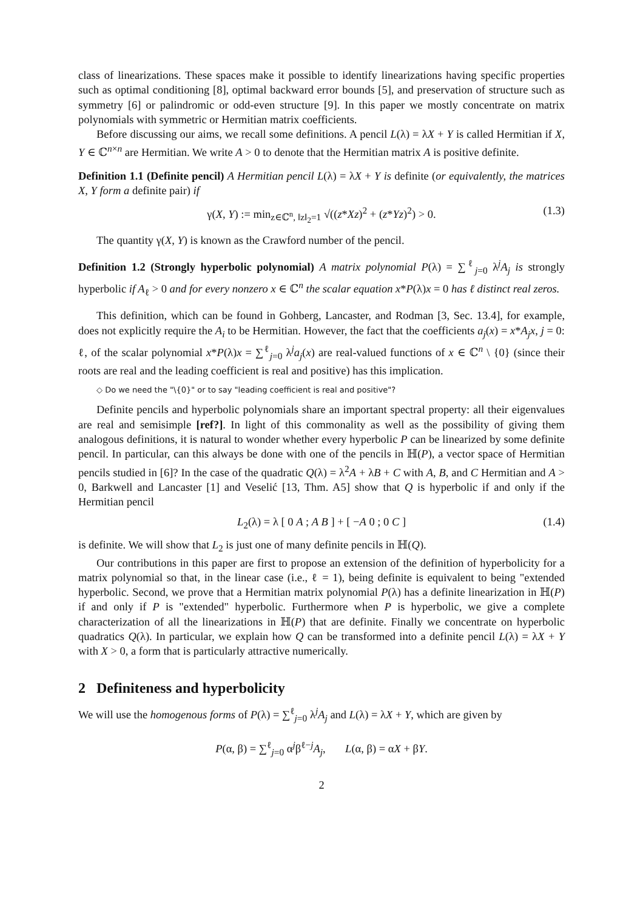class of linearizations. These spaces make it possible to identify linearizations having specific properties such as optimal conditioning [8], optimal backward error bounds [5], and preservation of structure such as symmetry [6] or palindromic or odd-even structure [9]. In this paper we mostly concentrate on matrix polynomials with symmetric or Hermitian matrix coefficients.
Before discussing our aims, we recall some definitions. A pencil L(λ) = λX + Y is called Hermitian if X, Y ∈ ℂ<sup>n×n</sup> are Hermitian. We write A > 0 to denote that the Hermitian matrix A is positive definite.
Definition 1.1 (Definite pencil) A Hermitian pencil L(λ) = λX + Y is definite (or equivalently, the matrices X, Y form a definite pair) if
γ(X, Y) := min<sub>z∈ℂ<sup>n</sup>, ‖z‖<sub>2</sub>=1</sub> √((z*Xz)<sup>2</sup> + (z*Yz)<sup>2</sup>) > 0. (1.3)
The quantity γ(X, Y) is known as the Crawford number of the pencil.
Definition 1.2 (Strongly hyperbolic polynomial) A matrix polynomial P(λ) = ∑<sup>ℓ</sup><sub>j=0</sub> λ<sup>j</sup>A<sub>j</sub> is strongly hyperbolic if A<sub>ℓ</sub> > 0 and for every nonzero x ∈ ℂ<sup>n</sup> the scalar equation x*P(λ)x = 0 has ℓ distinct real zeros.
This definition, which can be found in Gohberg, Lancaster, and Rodman [3, Sec. 13.4], for example, does not explicitly require the A<sub>i</sub> to be Hermitian. However, the fact that the coefficients a<sub>j</sub>(x) = x*A<sub>j</sub>x, j = 0: ℓ, of the scalar polynomial x*P(λ)x = ∑<sup>ℓ</sup><sub>j=0</sub> λ<sup>j</sup>a<sub>j</sub>(x) are real-valued functions of x ∈ ℂ<sup>n</sup> \ {0} (since their roots are real and the leading coefficient is real and positive) has this implication.
◇ Do we need the "\{0}" or to say "leading coefficient is real and positive"?
Definite pencils and hyperbolic polynomials share an important spectral property: all their eigenvalues are real and semisimple [ref?]. In light of this commonality as well as the possibility of giving them analogous definitions, it is natural to wonder whether every hyperbolic P can be linearized by some definite pencil. In particular, can this always be done with one of the pencils in ℍ(P), a vector space of Hermitian pencils studied in [6]? In the case of the quadratic Q(λ) = λ<sup>2</sup>A + λB + C with A, B, and C Hermitian and A > 0, Barkwell and Lancaster [1] and Veselić [13, Thm. A5] show that Q is hyperbolic if and only if the Hermitian pencil
L<sub>2</sub>(λ) = λ [ 0 A ; A B ] + [ −A 0 ; 0 C ] (1.4)
is definite. We will show that L<sub>2</sub> is just one of many definite pencils in ℍ(Q).
Our contributions in this paper are first to propose an extension of the definition of hyperbolicity for a matrix polynomial so that, in the linear case (i.e., ℓ = 1), being definite is equivalent to being "extended hyperbolic. Second, we prove that a Hermitian matrix polynomial P(λ) has a definite linearization in ℍ(P) if and only if P is "extended" hyperbolic. Furthermore when P is hyperbolic, we give a complete characterization of all the linearizations in ℍ(P) that are definite. Finally we concentrate on hyperbolic quadratics Q(λ). In particular, we explain how Q can be transformed into a definite pencil L(λ) = λX + Y with X > 0, a form that is particularly attractive numerically.
2 Definiteness and hyperbolicity
We will use the homogenous forms of P(λ) = ∑<sup>ℓ</sup><sub>j=0</sub> λ<sup>j</sup>A<sub>j</sub> and L(λ) = λX + Y, which are given by
P(α, β) = ∑<sup>ℓ</sup><sub>j=0</sub> α<sup>j</sup>β<sup>ℓ−j</sup>A<sub>j</sub>, L(α, β) = αX + βY.
2